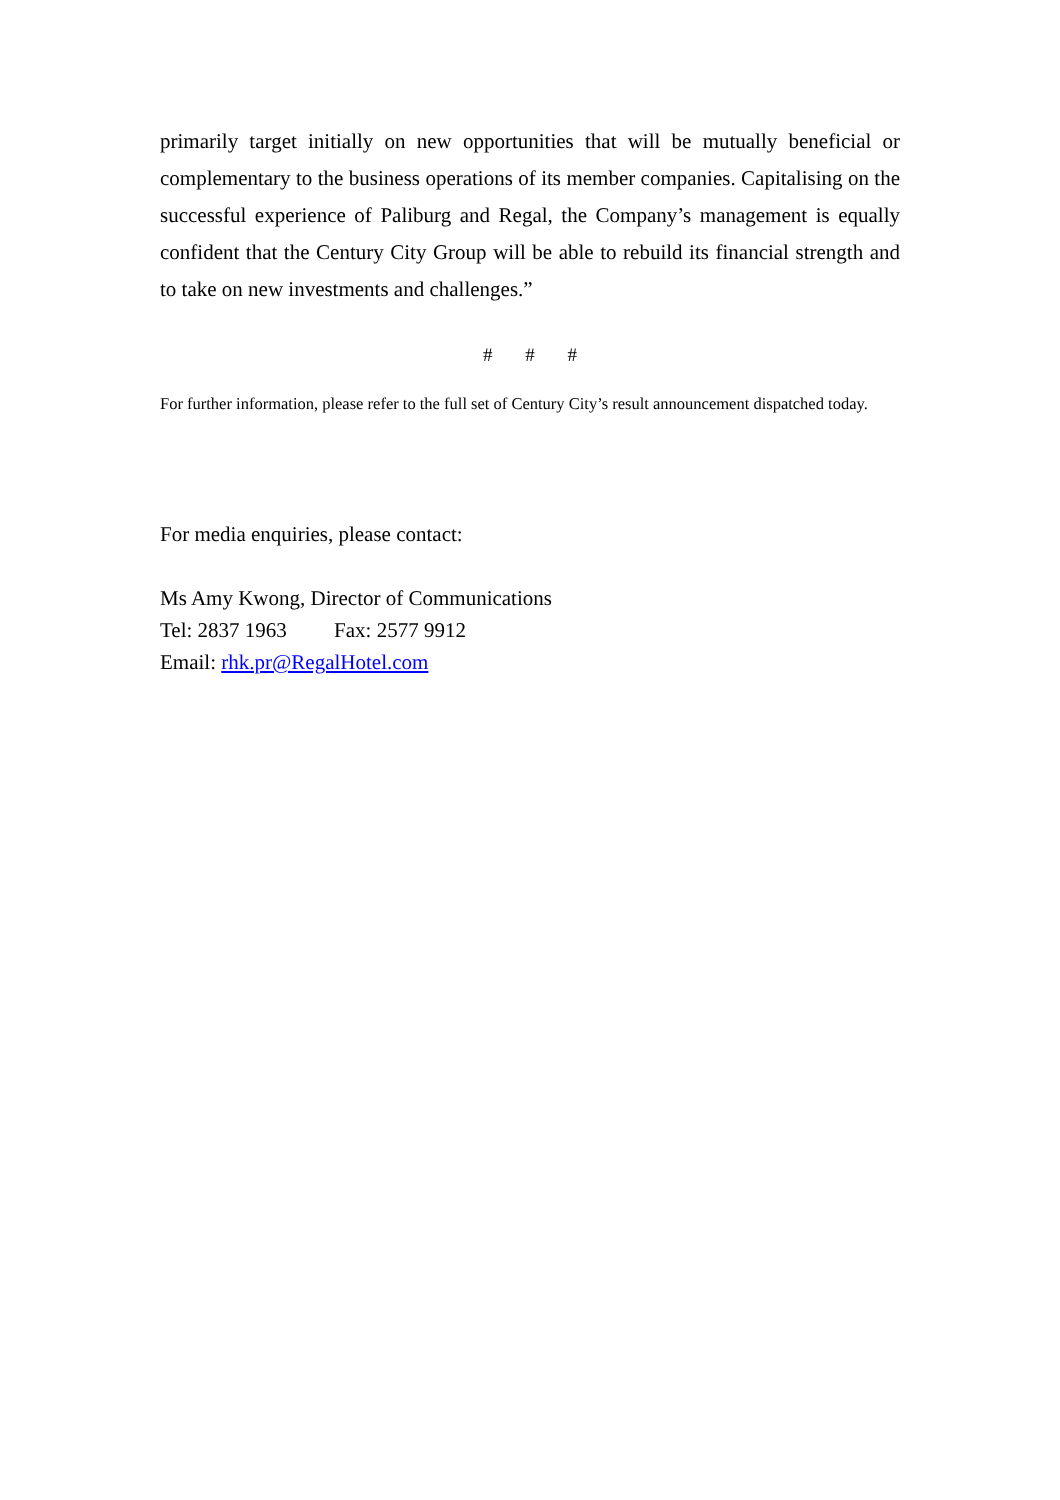primarily target initially on new opportunities that will be mutually beneficial or complementary to the business operations of its member companies. Capitalising on the successful experience of Paliburg and Regal, the Company’s management is equally confident that the Century City Group will be able to rebuild its financial strength and to take on new investments and challenges.”
# # #
For further information, please refer to the full set of Century City’s result announcement dispatched today.
For media enquiries, please contact:
Ms Amy Kwong, Director of Communications
Tel: 2837 1963 Fax: 2577 9912
Email: rhk.pr@RegalHotel.com